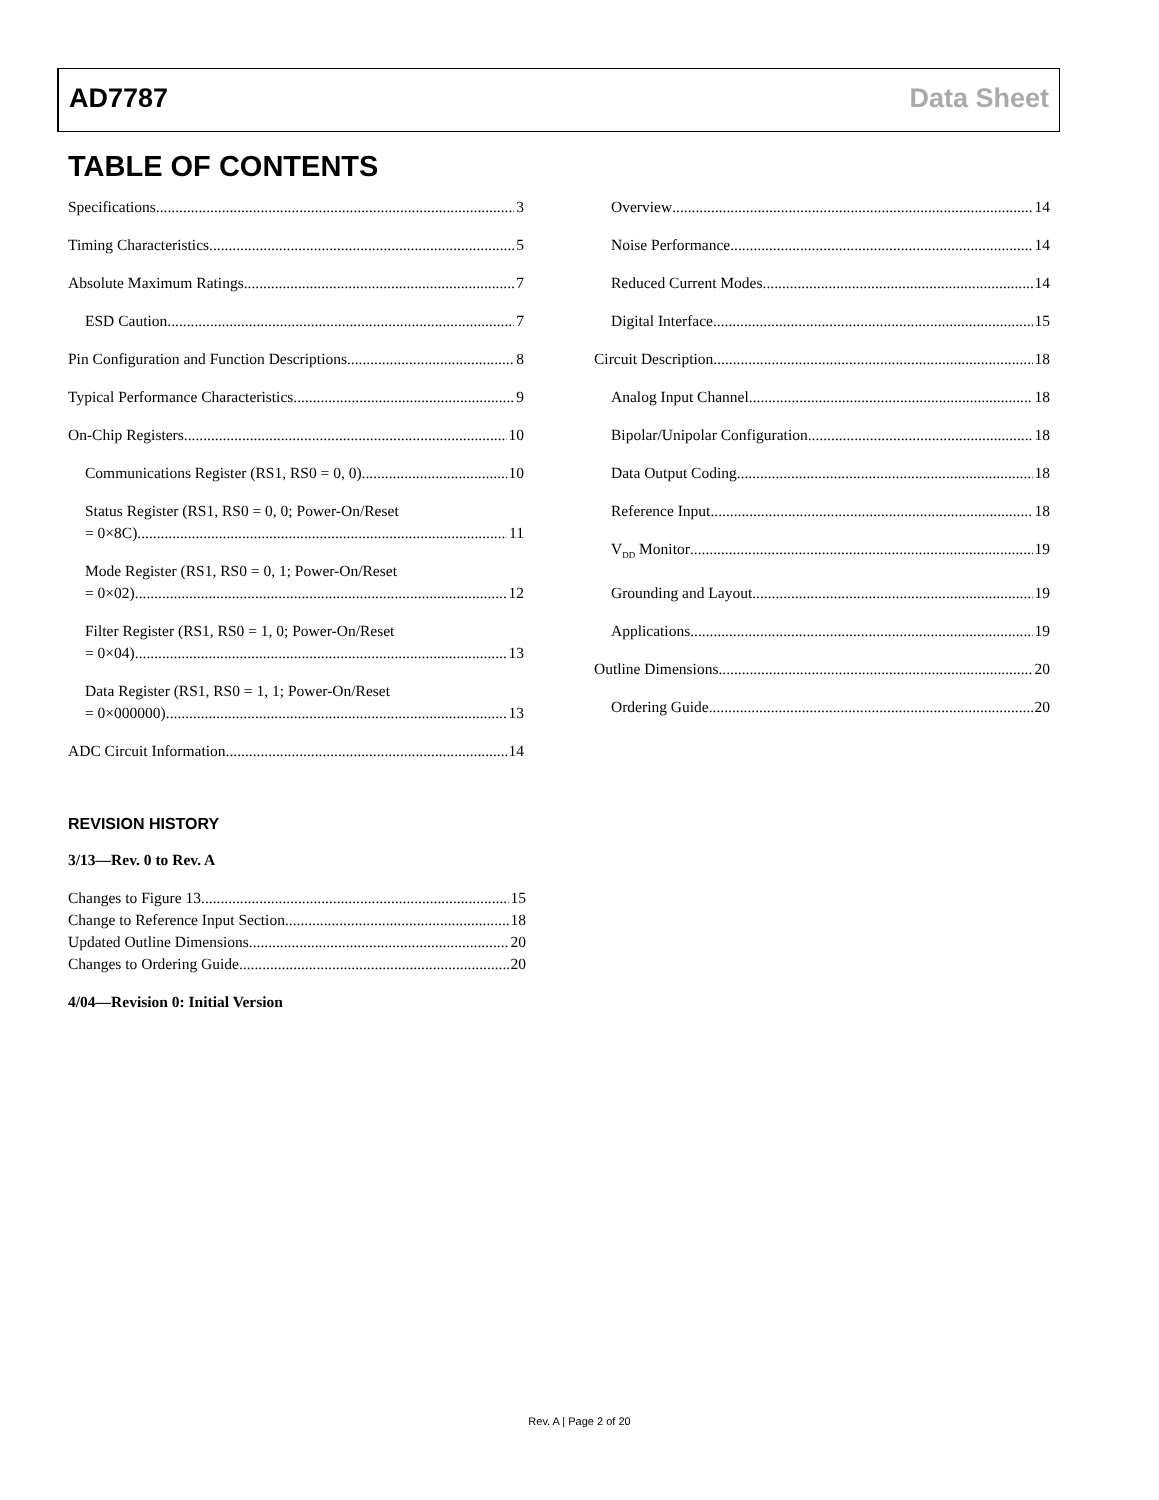AD7787 Data Sheet
TABLE OF CONTENTS
Specifications 3
Timing Characteristics 5
Absolute Maximum Ratings 7
ESD Caution 7
Pin Configuration and Function Descriptions 8
Typical Performance Characteristics 9
On-Chip Registers 10
Communications Register (RS1, RS0 = 0, 0) 10
Status Register (RS1, RS0 = 0, 0; Power-On/Reset
= 0×8C) 11
Mode Register (RS1, RS0 = 0, 1; Power-On/Reset
= 0×02) 12
Filter Register (RS1, RS0 = 1, 0; Power-On/Reset
= 0×04) 13
Data Register (RS1, RS0 = 1, 1; Power-On/Reset
= 0×000000) 13
ADC Circuit Information 14
Overview 14
Noise Performance 14
Reduced Current Modes 14
Digital Interface 15
Circuit Description 18
Analog Input Channel 18
Bipolar/Unipolar Configuration 18
Data Output Coding 18
Reference Input 18
V<sub>DD</sub> Monitor 19
Grounding and Layout 19
Applications 19
Outline Dimensions 20
Ordering Guide 20
REVISION HISTORY
3/13—Rev. 0 to Rev. A
Changes to Figure 13 15
Change to Reference Input Section 18
Updated Outline Dimensions 20
Changes to Ordering Guide 20
4/04—Revision 0: Initial Version
Rev. A | Page 2 of 20